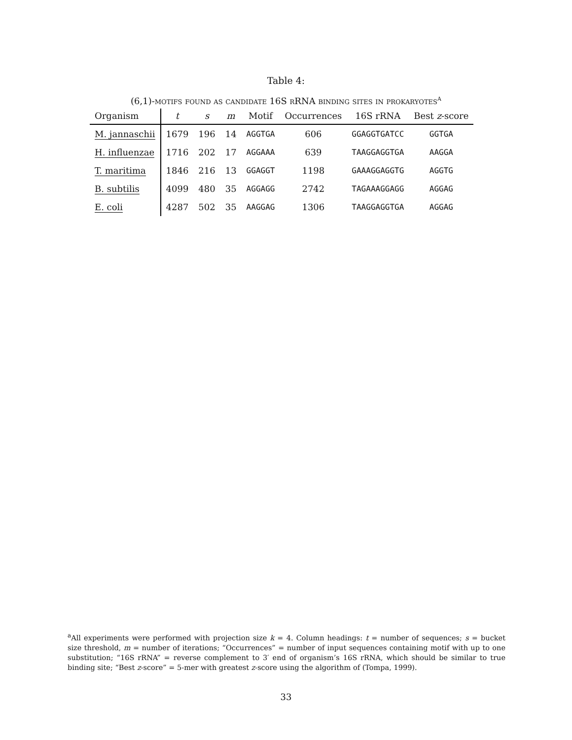Table 4:
(6,1)-motifs found as candidate 16S rRNA binding sites in prokaryotes<sup>a</sup>
| Organism | t | s | m | Motif | Occurrences | 16S rRNA | Best z -score |
| --- | --- | --- | --- | --- | --- | --- | --- |
| M. jannaschii | 1679 | 196 | 14 | AGGTGA | 606 | GGAGGTGATCC | GGTGA |
| H. influenzae | 1716 | 202 | 17 | AGGAAA | 639 | TAAGGAGGTGA | AAGGA |
| T. maritima | 1846 | 216 | 13 | GGAGGT | 1198 | GAAAGGAGGTG | AGGTG |
| B. subtilis | 4099 | 480 | 35 | AGGAGG | 2742 | TAGAAAGGAGG | AGGAG |
| E. coli | 4287 | 502 | 35 | AAGGAG | 1306 | TAAGGAGGTGA | AGGAG |
<sup>a</sup> All experiments were performed with projection size k = 4. Column headings: t = number of sequences; s = bucket size threshold, m = number of iterations; “Occurrences” = number of input sequences containing motif with up to one substitution; “16S rRNA” = reverse complement to 3′ end of organism’s 16S rRNA, which should be similar to true binding site; “Best z-score” = 5-mer with greatest z-score using the algorithm of (Tompa, 1999).
33